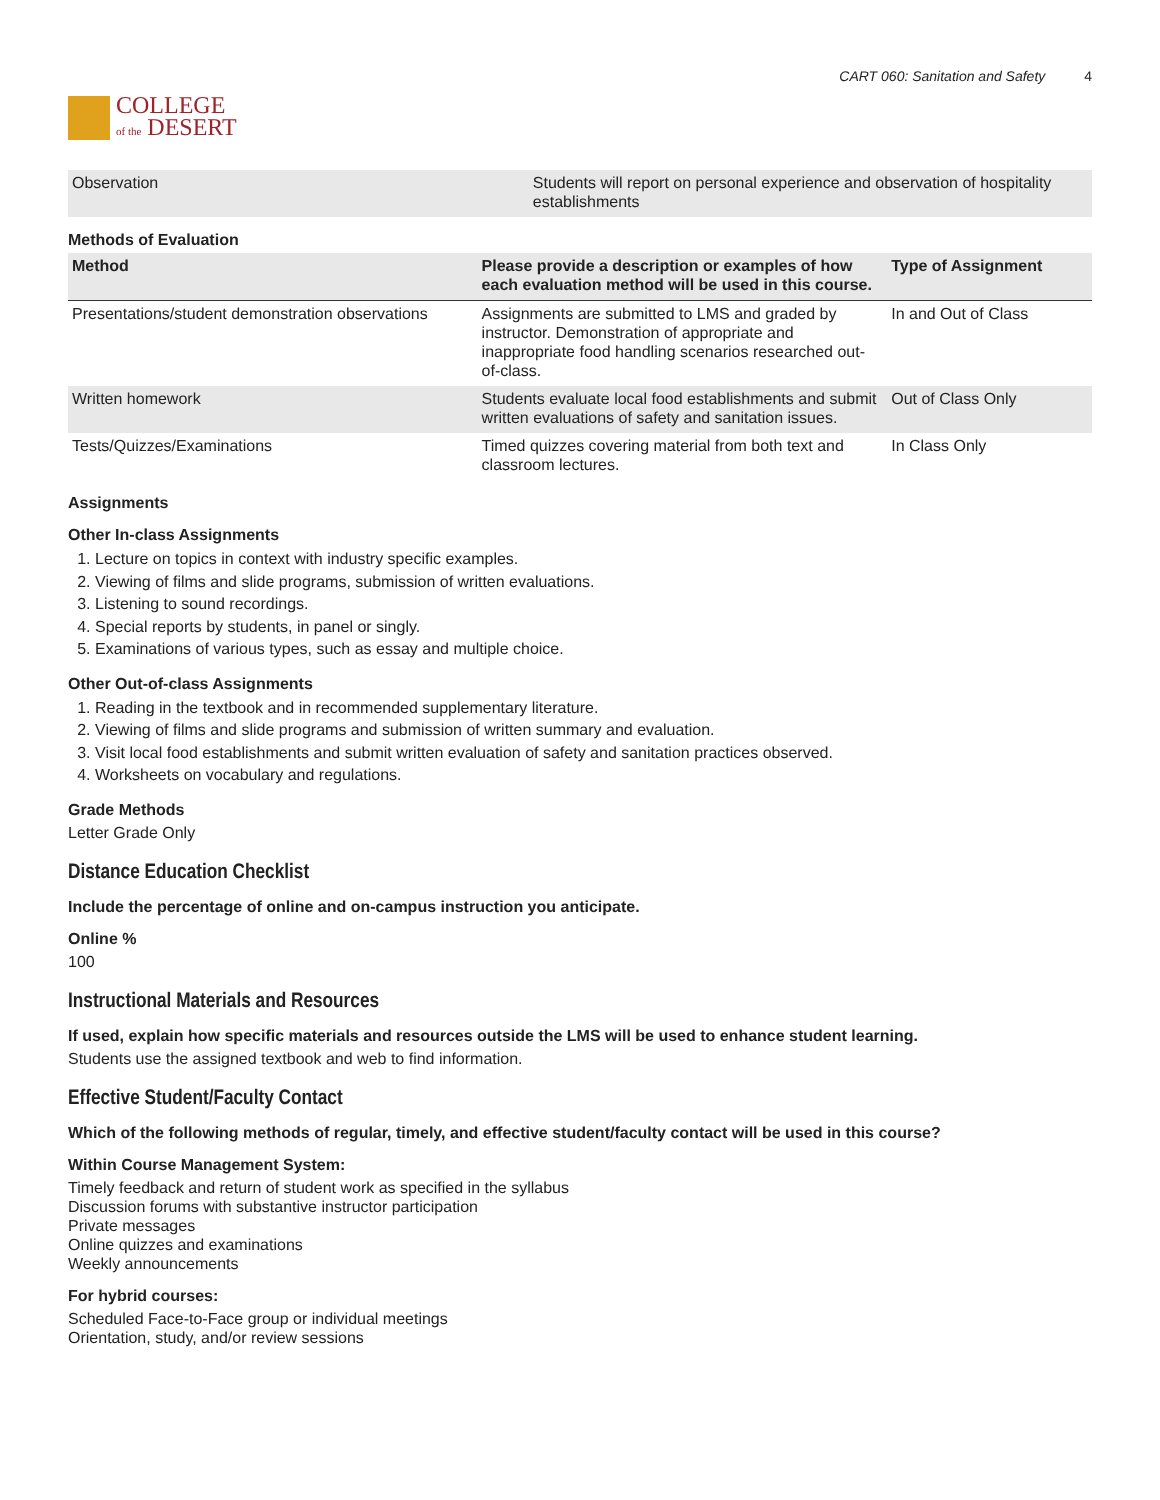COLLEGE
of the DESERT
CART 060: Sanitation and Safety 4
| Observation | Students will report on personal experience and observation of hospitality establishments |
Methods of Evaluation
| Method | Please provide a description or examples of how each evaluation method will be used in this course. | Type of Assignment |
| --- | --- | --- |
| Presentations/student demonstration observations | Assignments are submitted to LMS and graded by instructor. Demonstration of appropriate and inappropriate food handling scenarios researched out-of-class. | In and Out of Class |
| Written homework | Students evaluate local food establishments and submit written evaluations of safety and sanitation issues. | Out of Class Only |
| Tests/Quizzes/Examinations | Timed quizzes covering material from both text and classroom lectures. | In Class Only |
Assignments
Other In-class Assignments
1. Lecture on topics in context with industry specific examples.
2. Viewing of films and slide programs, submission of written evaluations.
3. Listening to sound recordings.
4. Special reports by students, in panel or singly.
5. Examinations of various types, such as essay and multiple choice.
Other Out-of-class Assignments
1. Reading in the textbook and in recommended supplementary literature.
2. Viewing of films and slide programs and submission of written summary and evaluation.
3. Visit local food establishments and submit written evaluation of safety and sanitation practices observed.
4. Worksheets on vocabulary and regulations.
Grade Methods
Letter Grade Only
Distance Education Checklist
Include the percentage of online and on-campus instruction you anticipate.
Online %
100
Instructional Materials and Resources
If used, explain how specific materials and resources outside the LMS will be used to enhance student learning.
Students use the assigned textbook and web to find information.
Effective Student/Faculty Contact
Which of the following methods of regular, timely, and effective student/faculty contact will be used in this course?
Within Course Management System:
Timely feedback and return of student work as specified in the syllabus
Discussion forums with substantive instructor participation
Private messages
Online quizzes and examinations
Weekly announcements
For hybrid courses:
Scheduled Face-to-Face group or individual meetings
Orientation, study, and/or review sessions